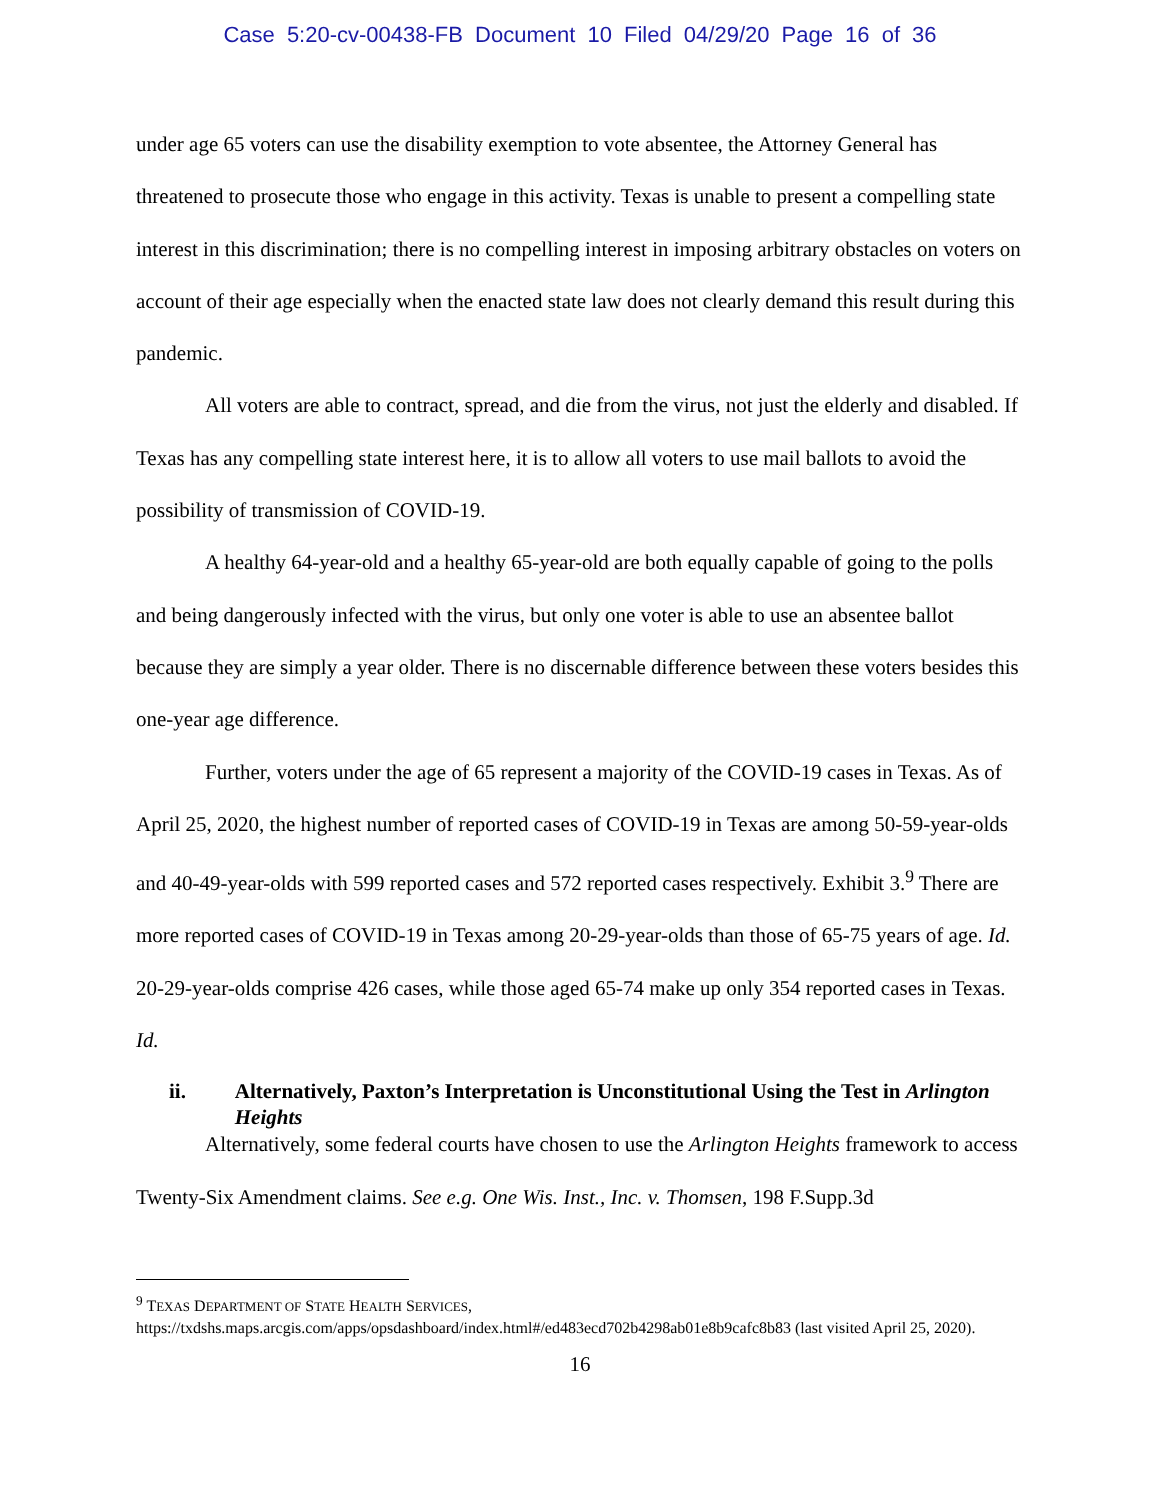Case 5:20-cv-00438-FB Document 10 Filed 04/29/20 Page 16 of 36
under age 65 voters can use the disability exemption to vote absentee, the Attorney General has threatened to prosecute those who engage in this activity. Texas is unable to present a compelling state interest in this discrimination; there is no compelling interest in imposing arbitrary obstacles on voters on account of their age especially when the enacted state law does not clearly demand this result during this pandemic.
All voters are able to contract, spread, and die from the virus, not just the elderly and disabled. If Texas has any compelling state interest here, it is to allow all voters to use mail ballots to avoid the possibility of transmission of COVID-19.
A healthy 64-year-old and a healthy 65-year-old are both equally capable of going to the polls and being dangerously infected with the virus, but only one voter is able to use an absentee ballot because they are simply a year older. There is no discernable difference between these voters besides this one-year age difference.
Further, voters under the age of 65 represent a majority of the COVID-19 cases in Texas. As of April 25, 2020, the highest number of reported cases of COVID-19 in Texas are among 50-59-year-olds and 40-49-year-olds with 599 reported cases and 572 reported cases respectively. Exhibit 3.<sup>9</sup> There are more reported cases of COVID-19 in Texas among 20-29-year-olds than those of 65-75 years of age. Id. 20-29-year-olds comprise 426 cases, while those aged 65-74 make up only 354 reported cases in Texas. Id.
ii. Alternatively, Paxton’s Interpretation is Unconstitutional Using the Test in Arlington Heights
Alternatively, some federal courts have chosen to use the Arlington Heights framework to access Twenty-Six Amendment claims. See e.g. One Wis. Inst., Inc. v. Thomsen, 198 F.Supp.3d
<sup>9</sup> TEXAS DEPARTMENT OF STATE HEALTH SERVICES, https://txdshs.maps.arcgis.com/apps/opsdashboard/index.html#/ed483ecd702b4298ab01e8b9cafc8b83 (last visited April 25, 2020).
16